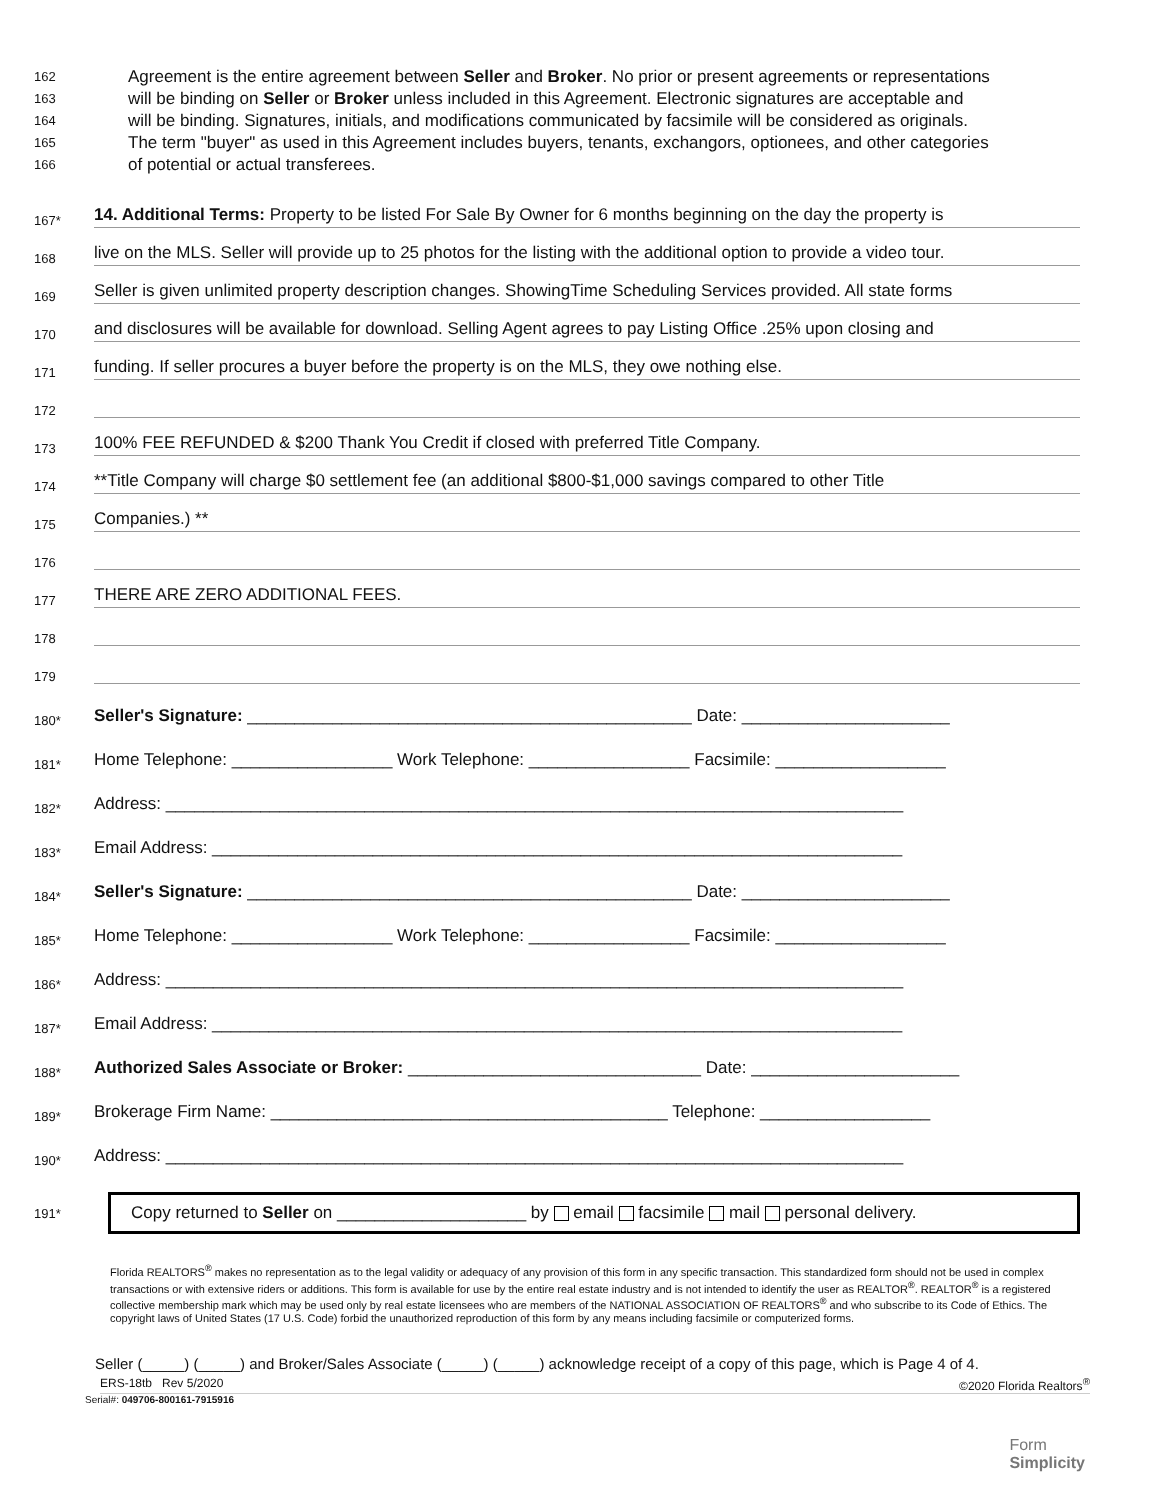162 Agreement is the entire agreement between Seller and Broker. No prior or present agreements or representations
163 will be binding on Seller or Broker unless included in this Agreement. Electronic signatures are acceptable and
164 will be binding. Signatures, initials, and modifications communicated by facsimile will be considered as originals.
165 The term "buyer" as used in this Agreement includes buyers, tenants, exchangors, optionees, and other categories
166 of potential or actual transferees.
167* 14. Additional Terms: Property to be listed For Sale By Owner for 6 months beginning on the day the property is
168 live on the MLS. Seller will provide up to 25 photos for the listing with the additional option to provide a video tour.
169 Seller is given unlimited property description changes. ShowingTime Scheduling Services provided. All state forms
170 and disclosures will be available for download. Selling Agent agrees to pay Listing Office .25% upon closing and
171 funding. If seller procures a buyer before the property is on the MLS, they owe nothing else.
172
173 100% FEE REFUNDED & $200 Thank You Credit if closed with preferred Title Company.
174 **Title Company will charge $0 settlement fee (an additional $800-$1,000 savings compared to other Title
175 Companies.) **
176
177 THERE ARE ZERO ADDITIONAL FEES.
178
179
180* Seller's Signature: _______________________________________________ Date: ______________________
181* Home Telephone: _________________ Work Telephone: _________________ Facsimile: __________________
182* Address: ______________________________________________________________________________
183* Email Address: _________________________________________________________________________
184* Seller's Signature: _______________________________________________ Date: ______________________
185* Home Telephone: _________________ Work Telephone: _________________ Facsimile: __________________
186* Address: ______________________________________________________________________________
187* Email Address: _________________________________________________________________________
188* Authorized Sales Associate or Broker: _______________________________ Date: ______________________
189* Brokerage Firm Name: __________________________________________ Telephone: __________________
190* Address: ______________________________________________________________________________
191*
Copy returned to Seller on ____________________ by email facsimile mail personal delivery.
Florida REALTORS<sup>®</sup> makes no representation as to the legal validity or adequacy of any provision of this form in any specific transaction. This standardized form should not be used in complex transactions or with extensive riders or additions. This form is available for use by the entire real estate industry and is not intended to identify the user as REALTOR<sup>®</sup>. REALTOR<sup>®</sup> is a registered collective membership mark which may be used only by real estate licensees who are members of the NATIONAL ASSOCIATION OF REALTORS<sup>®</sup> and who subscribe to its Code of Ethics. The copyright laws of United States (17 U.S. Code) forbid the unauthorized reproduction of this form by any means including facsimile or computerized forms.
Seller (_____) (_____) and Broker/Sales Associate (_____) (_____) acknowledge receipt of a copy of this page, which is Page 4 of 4.
ERS-18tb Rev 5/2020 ©2020 Florida Realtors<sup>®</sup>
Serial#: 049706-800161-7915916
Form
Simplicity